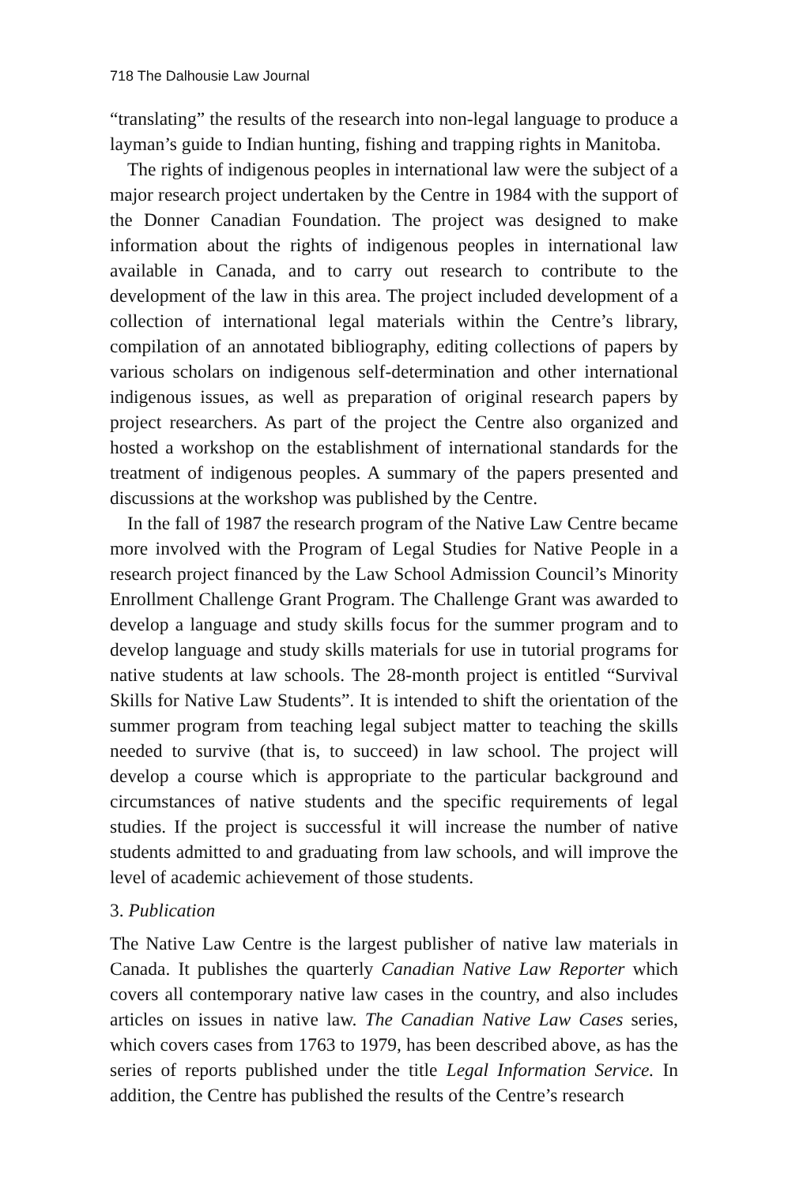718 The Dalhousie Law Journal
“translating” the results of the research into non-legal language to produce a layman’s guide to Indian hunting, fishing and trapping rights in Manitoba.
The rights of indigenous peoples in international law were the subject of a major research project undertaken by the Centre in 1984 with the support of the Donner Canadian Foundation. The project was designed to make information about the rights of indigenous peoples in international law available in Canada, and to carry out research to contribute to the development of the law in this area. The project included development of a collection of international legal materials within the Centre’s library, compilation of an annotated bibliography, editing collections of papers by various scholars on indigenous self-determination and other international indigenous issues, as well as preparation of original research papers by project researchers. As part of the project the Centre also organized and hosted a workshop on the establishment of international standards for the treatment of indigenous peoples. A summary of the papers presented and discussions at the workshop was published by the Centre.
In the fall of 1987 the research program of the Native Law Centre became more involved with the Program of Legal Studies for Native People in a research project financed by the Law School Admission Council’s Minority Enrollment Challenge Grant Program. The Challenge Grant was awarded to develop a language and study skills focus for the summer program and to develop language and study skills materials for use in tutorial programs for native students at law schools. The 28-month project is entitled “Survival Skills for Native Law Students”. It is intended to shift the orientation of the summer program from teaching legal subject matter to teaching the skills needed to survive (that is, to succeed) in law school. The project will develop a course which is appropriate to the particular background and circumstances of native students and the specific requirements of legal studies. If the project is successful it will increase the number of native students admitted to and graduating from law schools, and will improve the level of academic achievement of those students.
3. Publication
The Native Law Centre is the largest publisher of native law materials in Canada. It publishes the quarterly Canadian Native Law Reporter which covers all contemporary native law cases in the country, and also includes articles on issues in native law. The Canadian Native Law Cases series, which covers cases from 1763 to 1979, has been described above, as has the series of reports published under the title Legal Information Service. In addition, the Centre has published the results of the Centre’s research